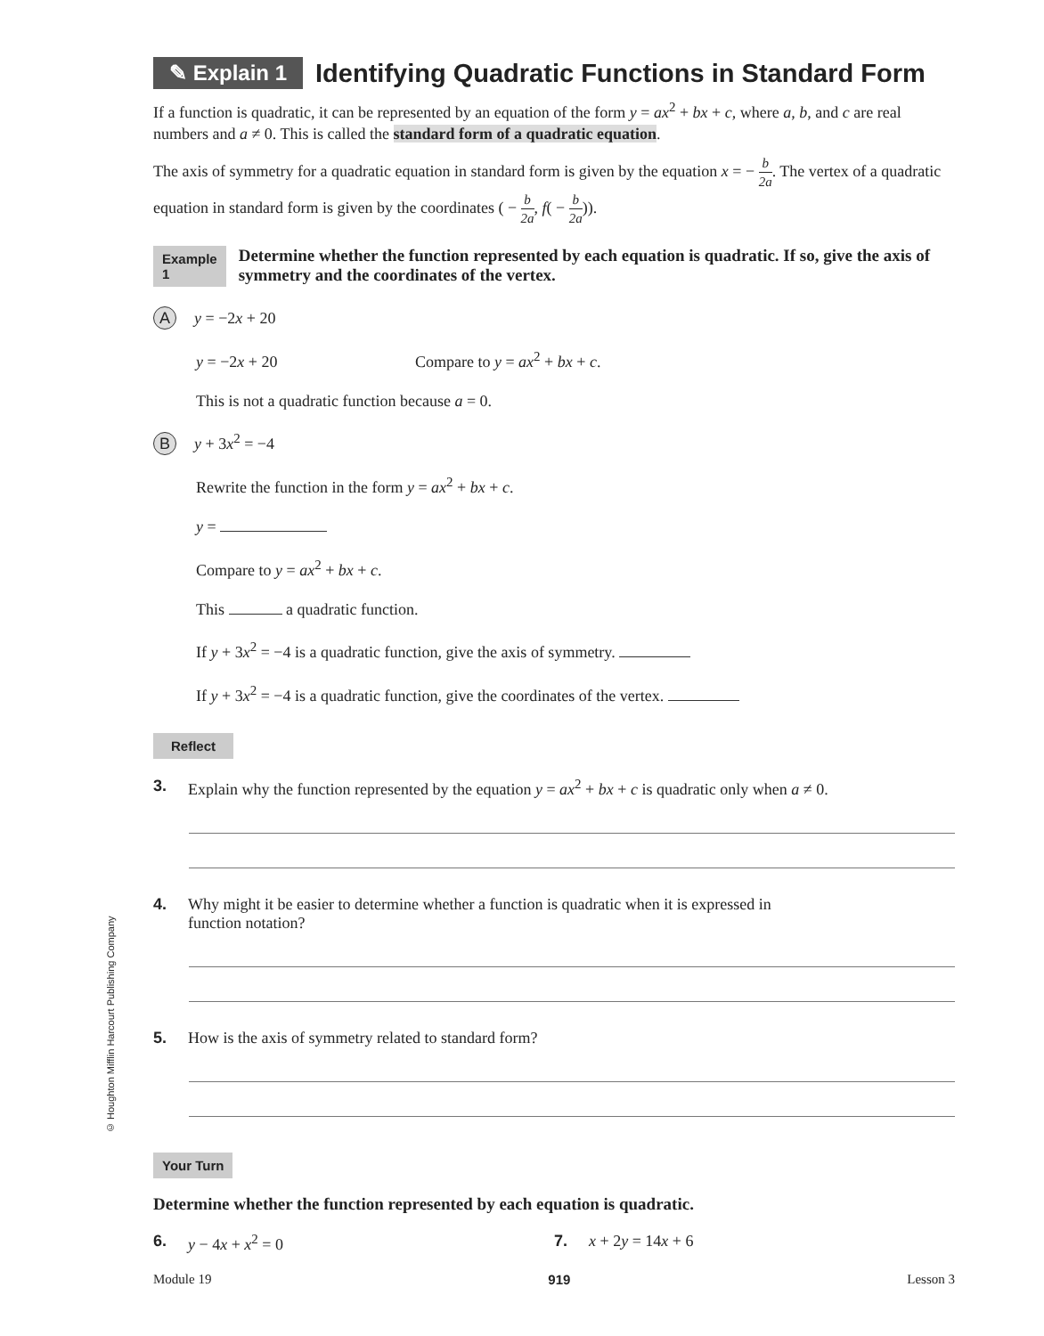© Houghton Mifflin Harcourt Publishing Company
✎ Explain 1
Identifying Quadratic Functions in Standard Form
If a function is quadratic, it can be represented by an equation of the form y = ax<sup>2</sup> + bx + c, where a, b, and c are real numbers and a ≠ 0. This is called the standard form of a quadratic equation.
The axis of symmetry for a quadratic equation in standard form is given by the equation x = − b 2a. The vertex of a quadratic equation in standard form is given by the coordinates ( − b 2a, f( − b 2a)).
Example 1 Determine whether the function represented by each equation is quadratic. If so, give the axis of symmetry and the coordinates of the vertex.
Ay = −2x + 20
y = −2x + 20 Compare to y = ax<sup>2</sup> + bx + c.
This is not a quadratic function because a = 0.
By + 3x<sup>2</sup> = −4
Rewrite the function in the form y = ax<sup>2</sup> + bx + c.
y =
Compare to y = ax<sup>2</sup> + bx + c.
This a quadratic function.
If y + 3x<sup>2</sup> = −4 is a quadratic function, give the axis of symmetry.
If y + 3x<sup>2</sup> = −4 is a quadratic function, give the coordinates of the vertex.
Reflect
3. Explain why the function represented by the equation y = ax<sup>2</sup> + bx + c is quadratic only when a ≠ 0.
4. Why might it be easier to determine whether a function is quadratic when it is expressed in
function notation?
5. How is the axis of symmetry related to standard form?
Your Turn
Determine whether the function represented by each equation is quadratic.
6. y − 4x + x<sup>2</sup> = 0 7. x + 2y = 14x + 6
Module 19 919 Lesson 3